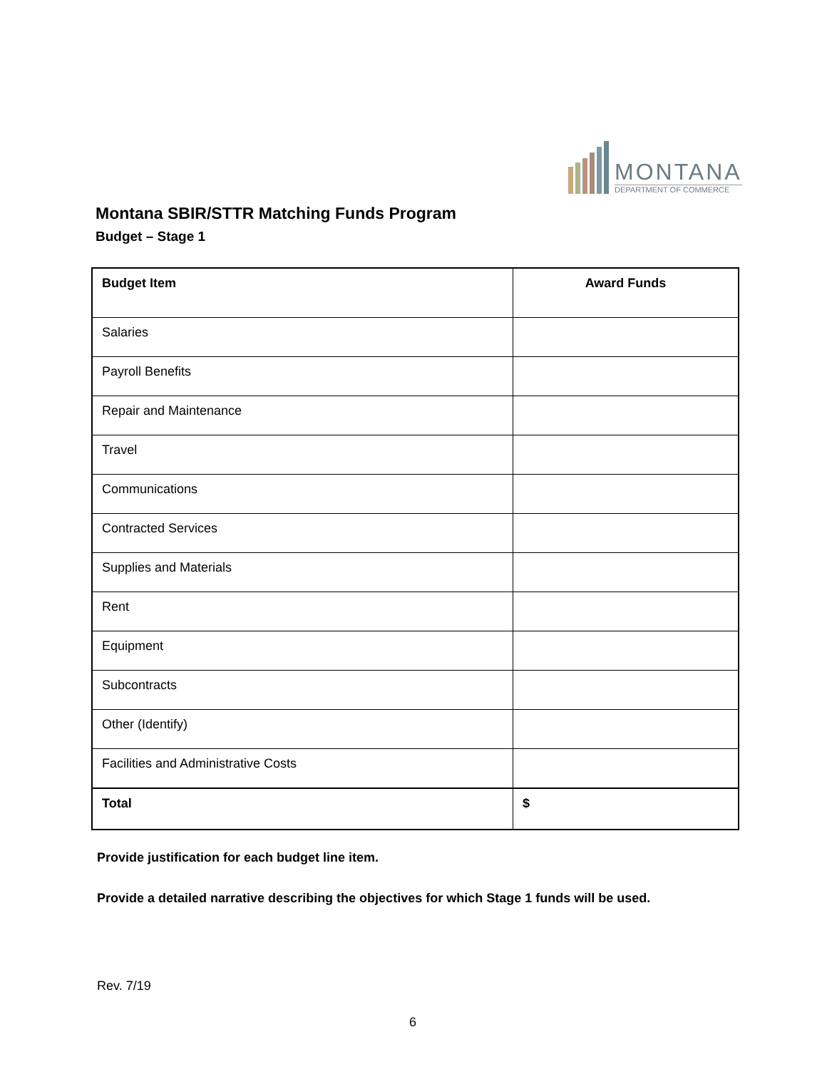MONTANA
DEPARTMENT OF COMMERCE
Montana SBIR/STTR Matching Funds Program
Budget – Stage 1
| Budget Item | Award Funds |
| --- | --- |
| Salaries | |
| Payroll Benefits | |
| Repair and Maintenance | |
| Travel | |
| Communications | |
| Contracted Services | |
| Supplies and Materials | |
| Rent | |
| Equipment | |
| Subcontracts | |
| Other (Identify) | |
| Facilities and Administrative Costs | |
| Total | $ |
Provide justification for each budget line item.
Provide a detailed narrative describing the objectives for which Stage 1 funds will be used.
Rev. 7/19
6